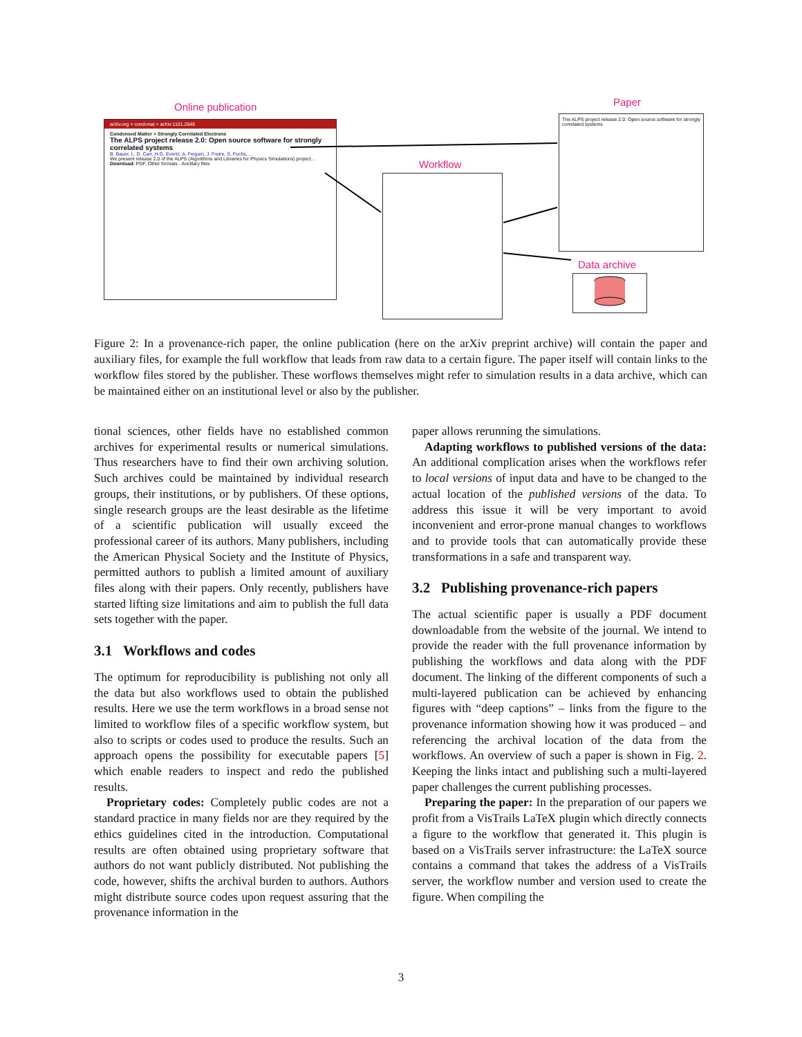Online publication Paper
Workflow
Data archive
arXiv.org > cond-mat > arXiv:1101.2646
Condensed Matter > Strongly Correlated Electrons
The ALPS project release 2.0: Open source software for strongly correlated systems
B. Bauer, L. D. Carr, H.G. Evertz, A. Feiguin, J. Freire, S. Fuchs, ...
We present release 2.0 of the ALPS (Algorithms and Libraries for Physics Simulations) project...
Download: PDF, Other formats · Ancillary files
The ALPS project release 2.0: Open source software for strongly correlated systems
Figure 2: In a provenance-rich paper, the online publication (here on the arXiv preprint archive) will contain the paper and auxiliary files, for example the full workflow that leads from raw data to a certain figure. The paper itself will contain links to the workflow files stored by the publisher. These worflows themselves might refer to simulation results in a data archive, which can be maintained either on an institutional level or also by the publisher.
tional sciences, other fields have no established common archives for experimental results or numerical simulations. Thus researchers have to find their own archiving solution. Such archives could be maintained by individual research groups, their institutions, or by publishers. Of these options, single research groups are the least desirable as the lifetime of a scientific publication will usually exceed the professional career of its authors. Many publishers, including the American Physical Society and the Institute of Physics, permitted authors to publish a limited amount of auxiliary files along with their papers. Only recently, publishers have started lifting size limitations and aim to publish the full data sets together with the paper.
3.1 Workflows and codes
The optimum for reproducibility is publishing not only all the data but also workflows used to obtain the published results. Here we use the term workflows in a broad sense not limited to workflow files of a specific workflow system, but also to scripts or codes used to produce the results. Such an approach opens the possibility for executable papers [5] which enable readers to inspect and redo the published results.
Proprietary codes: Completely public codes are not a standard practice in many fields nor are they required by the ethics guidelines cited in the introduction. Computational results are often obtained using proprietary software that authors do not want publicly distributed. Not publishing the code, however, shifts the archival burden to authors. Authors might distribute source codes upon request assuring that the provenance information in the
paper allows rerunning the simulations.
Adapting workflows to published versions of the data: An additional complication arises when the workflows refer to local versions of input data and have to be changed to the actual location of the published versions of the data. To address this issue it will be very important to avoid inconvenient and error-prone manual changes to workflows and to provide tools that can automatically provide these transformations in a safe and transparent way.
3.2 Publishing provenance-rich papers
The actual scientific paper is usually a PDF document downloadable from the website of the journal. We intend to provide the reader with the full provenance information by publishing the workflows and data along with the PDF document. The linking of the different components of such a multi-layered publication can be achieved by enhancing figures with “deep captions” – links from the figure to the provenance information showing how it was produced – and referencing the archival location of the data from the workflows. An overview of such a paper is shown in Fig. 2. Keeping the links intact and publishing such a multi-layered paper challenges the current publishing processes.
Preparing the paper: In the preparation of our papers we profit from a VisTrails LaTeX plugin which directly connects a figure to the workflow that generated it. This plugin is based on a VisTrails server infrastructure: the LaTeX source contains a command that takes the address of a VisTrails server, the workflow number and version used to create the figure. When compiling the
3